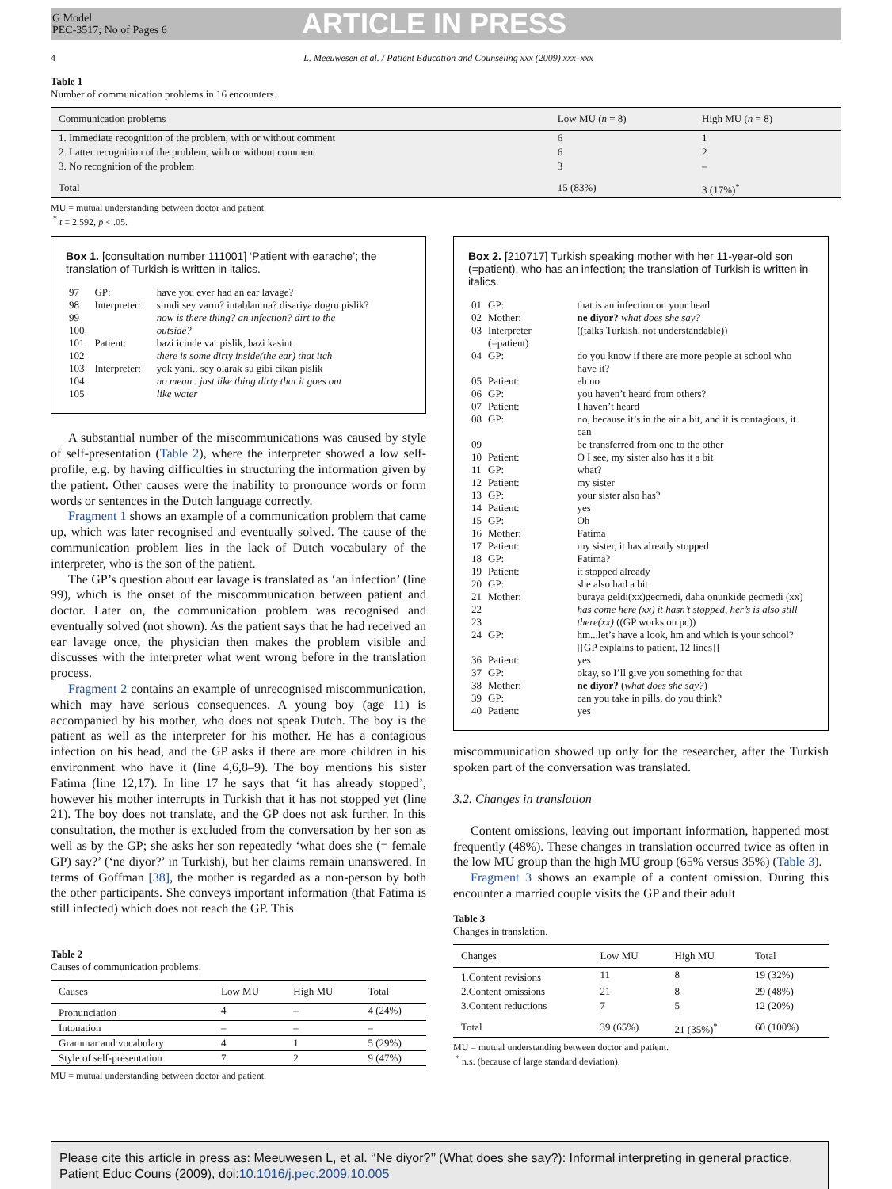G Model
PEC-3517; No of Pages 6
ARTICLE IN PRESS
4 L. Meeuwesen et al. / Patient Education and Counseling xxx (2009) xxx–xxx
Table 1
Number of communication problems in 16 encounters.
| Communication problems | Low MU ( n = 8) | High MU ( n = 8) |
| --- | --- | --- |
| 1. Immediate recognition of the problem, with or without comment | 6 | 1 |
| 2. Latter recognition of the problem, with or without comment | 6 | 2 |
| 3. No recognition of the problem | 3 | – |
| Total | 15 (83%) | 3 (17%)<sup>*</sup> |
MU = mutual understanding between doctor and patient.
<sup>*</sup> t = 2.592, p < .05.
Box 1. [consultation number 111001] ‘Patient with earache’; the translation of Turkish is written in italics.
| 97 | GP: | have you ever had an ear lavage? |
| 98 | Interpreter: | simdi sey varm? intablanma? disariya dogru pislik? |
| 99 | | now is there thing? an infection? dirt to the |
| 100 | | outside? |
| 101 | Patient: | bazi icinde var pislik, bazi kasint |
| 102 | | there is some dirty inside(the ear) that itch |
| 103 | Interpreter: | yok yani.. sey olarak su gibi cikan pislik |
| 104 | | no mean.. just like thing dirty that it goes out |
| 105 | | like water |
A substantial number of the miscommunications was caused by style of self-presentation (Table 2), where the interpreter showed a low self-profile, e.g. by having difficulties in structuring the information given by the patient. Other causes were the inability to pronounce words or form words or sentences in the Dutch language correctly.
Fragment 1 shows an example of a communication problem that came up, which was later recognised and eventually solved. The cause of the communication problem lies in the lack of Dutch vocabulary of the interpreter, who is the son of the patient.
The GP’s question about ear lavage is translated as ‘an infection’ (line 99), which is the onset of the miscommunication between patient and doctor. Later on, the communication problem was recognised and eventually solved (not shown). As the patient says that he had received an ear lavage once, the physician then makes the problem visible and discusses with the interpreter what went wrong before in the translation process.
Fragment 2 contains an example of unrecognised miscommunication, which may have serious consequences. A young boy (age 11) is accompanied by his mother, who does not speak Dutch. The boy is the patient as well as the interpreter for his mother. He has a contagious infection on his head, and the GP asks if there are more children in his environment who have it (line 4,6,8–9). The boy mentions his sister Fatima (line 12,17). In line 17 he says that ‘it has already stopped’, however his mother interrupts in Turkish that it has not stopped yet (line 21). The boy does not translate, and the GP does not ask further. In this consultation, the mother is excluded from the conversation by her son as well as by the GP; she asks her son repeatedly ‘what does she (= female GP) say?’ (‘ne diyor?’ in Turkish), but her claims remain unanswered. In terms of Goffman [38], the mother is regarded as a non-person by both the other participants. She conveys important information (that Fatima is still infected) which does not reach the GP. This
Table 2
Causes of communication problems.
| Causes | Low MU | High MU | Total |
| --- | --- | --- | --- |
| Pronunciation | 4 | – | 4 (24%) |
| Intonation | – | – | – |
| Grammar and vocabulary | 4 | 1 | 5 (29%) |
| Style of self-presentation | 7 | 2 | 9 (47%) |
MU = mutual understanding between doctor and patient.
Box 2. [210717] Turkish speaking mother with her 11-year-old son (=patient), who has an infection; the translation of Turkish is written in italics.
| 01 | GP: | that is an infection on your head |
| 02 | Mother: | ne diyor? what does she say? |
| 03 | Interpreter (=patient) | ((talks Turkish, not understandable)) |
| 04 | GP: | do you know if there are more people at school who have it? |
| 05 | Patient: | eh no |
| 06 | GP: | you haven’t heard from others? |
| 07 | Patient: | I haven’t heard |
| 08 | GP: | no, because it’s in the air a bit, and it is contagious, it can |
| 09 | | be transferred from one to the other |
| 10 | Patient: | O I see, my sister also has it a bit |
| 11 | GP: | what? |
| 12 | Patient: | my sister |
| 13 | GP: | your sister also has? |
| 14 | Patient: | yes |
| 15 | GP: | Oh |
| 16 | Mother: | Fatima |
| 17 | Patient: | my sister, it has already stopped |
| 18 | GP: | Fatima? |
| 19 | Patient: | it stopped already |
| 20 | GP: | she also had a bit |
| 21 | Mother: | buraya geldi(xx)gecmedi, daha onunkide gecmedi (xx) |
| 22 | | has come here (xx) it hasn’t stopped, her’s is also still |
| 23 | | there(xx) ((GP works on pc)) |
| 24 | GP: | hm...let’s have a look, hm and which is your school? [[GP explains to patient, 12 lines]] |
| 36 | Patient: | yes |
| 37 | GP: | okay, so I’ll give you something for that |
| 38 | Mother: | ne diyor? ( what does she say? ) |
| 39 | GP: | can you take in pills, do you think? |
| 40 | Patient: | yes |
miscommunication showed up only for the researcher, after the Turkish spoken part of the conversation was translated.
3.2. Changes in translation
Content omissions, leaving out important information, happened most frequently (48%). These changes in translation occurred twice as often in the low MU group than the high MU group (65% versus 35%) (Table 3).
Fragment 3 shows an example of a content omission. During this encounter a married couple visits the GP and their adult
Table 3
Changes in translation.
| Changes | Low MU | High MU | Total |
| --- | --- | --- | --- |
| 1.Content revisions | 11 | 8 | 19 (32%) |
| 2.Content omissions | 21 | 8 | 29 (48%) |
| 3.Content reductions | 7 | 5 | 12 (20%) |
| Total | 39 (65%) | 21 (35%)<sup>*</sup> | 60 (100%) |
MU = mutual understanding between doctor and patient.
<sup>*</sup> n.s. (because of large standard deviation).
Please cite this article in press as: Meeuwesen L, et al. ‘‘Ne diyor?’’ (What does she say?): Informal interpreting in general practice. Patient Educ Couns (2009), doi:10.1016/j.pec.2009.10.005